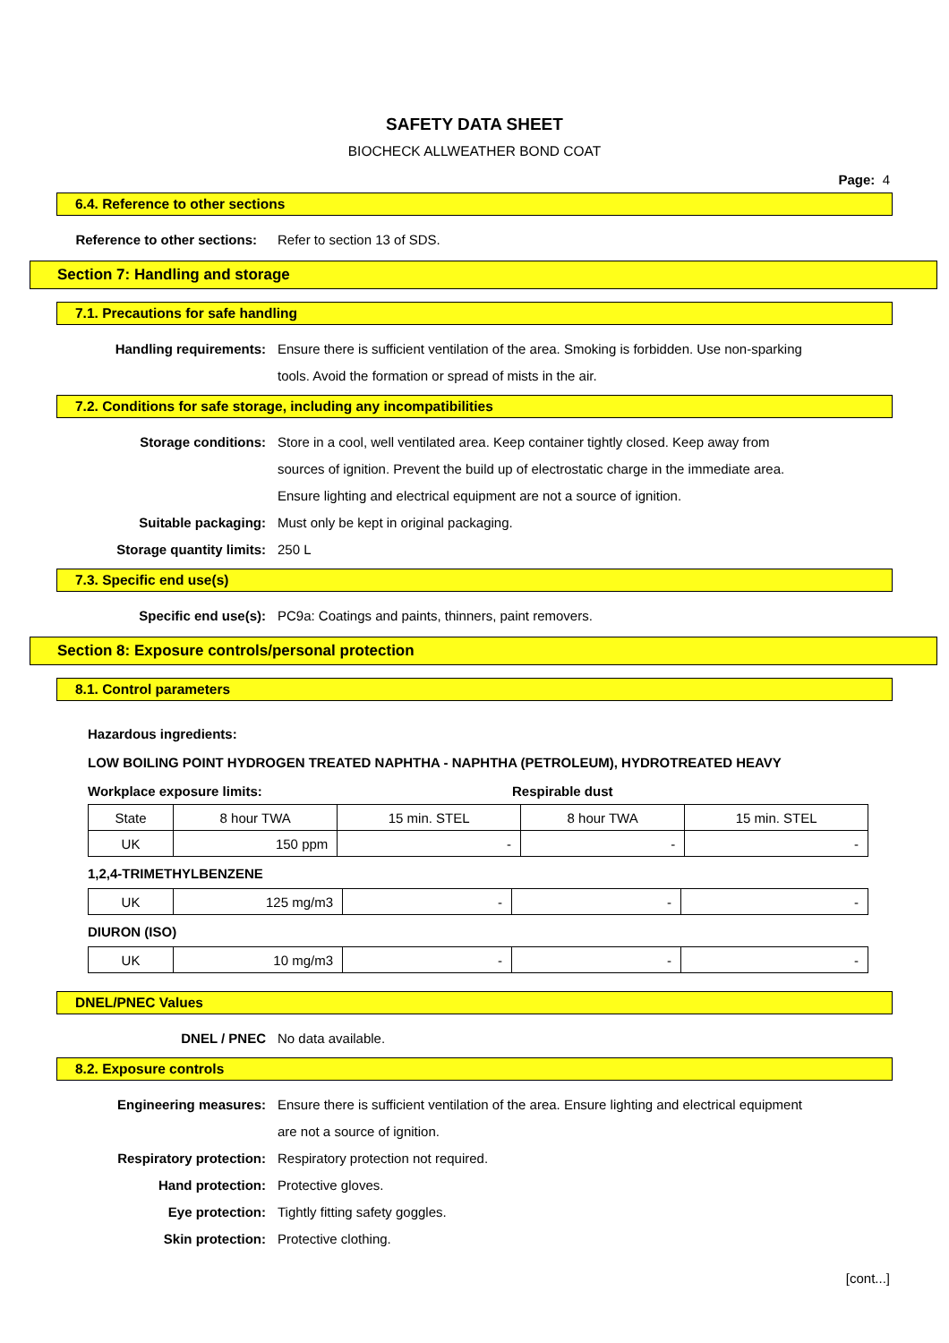SAFETY DATA SHEET
BIOCHECK ALLWEATHER BOND COAT
Page: 4
6.4. Reference to other sections
Reference to other sections: Refer to section 13 of SDS.
Section 7: Handling and storage
7.1. Precautions for safe handling
Handling requirements: Ensure there is sufficient ventilation of the area. Smoking is forbidden. Use non-sparking tools. Avoid the formation or spread of mists in the air.
7.2. Conditions for safe storage, including any incompatibilities
Storage conditions: Store in a cool, well ventilated area. Keep container tightly closed. Keep away from sources of ignition. Prevent the build up of electrostatic charge in the immediate area. Ensure lighting and electrical equipment are not a source of ignition.
Suitable packaging: Must only be kept in original packaging.
Storage quantity limits: 250 L
7.3. Specific end use(s)
Specific end use(s): PC9a: Coatings and paints, thinners, paint removers.
Section 8: Exposure controls/personal protection
8.1. Control parameters
Hazardous ingredients:
LOW BOILING POINT HYDROGEN TREATED NAPHTHA - NAPHTHA (PETROLEUM), HYDROTREATED HEAVY
Workplace exposure limits: Respirable dust
| State | 8 hour TWA | 15 min. STEL | 8 hour TWA | 15 min. STEL |
| UK | 150 ppm | - | - | - |
1,2,4-TRIMETHYLBENZENE
| UK | 125 mg/m3 | - | - | - |
DIURON (ISO)
| UK | 10 mg/m3 | - | - | - |
DNEL/PNEC Values
DNEL / PNEC No data available.
8.2. Exposure controls
Engineering measures: Ensure there is sufficient ventilation of the area. Ensure lighting and electrical equipment are not a source of ignition.
Respiratory protection: Respiratory protection not required.
Hand protection: Protective gloves.
Eye protection: Tightly fitting safety goggles.
Skin protection: Protective clothing.
[cont...]